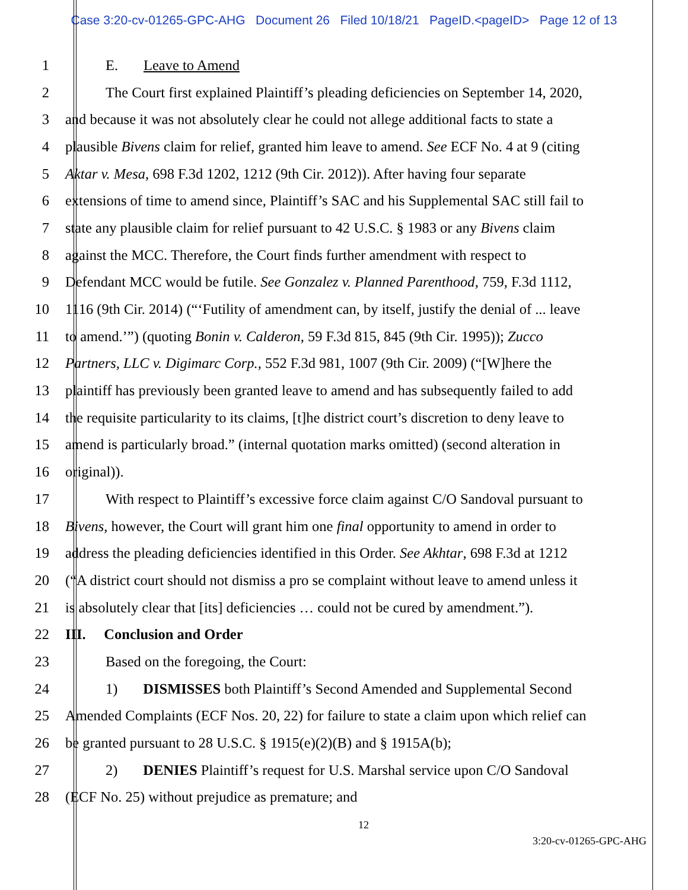Case 3:20-cv-01265-GPC-AHG Document 26 Filed 10/18/21 PageID.<pageID> Page 12 of 13
1 E. Leave to Amend
2 The Court first explained Plaintiff’s pleading deficiencies on September 14, 2020,
3 and because it was not absolutely clear he could not allege additional facts to state a
4 plausible Bivens claim for relief, granted him leave to amend. See ECF No. 4 at 9 (citing
5 Aktar v. Mesa, 698 F.3d 1202, 1212 (9th Cir. 2012)). After having four separate
6 extensions of time to amend since, Plaintiff’s SAC and his Supplemental SAC still fail to
7 state any plausible claim for relief pursuant to 42 U.S.C. § 1983 or any Bivens claim
8 against the MCC. Therefore, the Court finds further amendment with respect to
9 Defendant MCC would be futile. See Gonzalez v. Planned Parenthood, 759, F.3d 1112,
10 1116 (9th Cir. 2014) (“‘Futility of amendment can, by itself, justify the denial of ... leave
11 to amend.’”) (quoting Bonin v. Calderon, 59 F.3d 815, 845 (9th Cir. 1995)); Zucco
12 Partners, LLC v. Digimarc Corp., 552 F.3d 981, 1007 (9th Cir. 2009) (“[W]here the
13 plaintiff has previously been granted leave to amend and has subsequently failed to add
14 the requisite particularity to its claims, [t]he district court’s discretion to deny leave to
15 amend is particularly broad.” (internal quotation marks omitted) (second alteration in
16 original)).
17 With respect to Plaintiff’s excessive force claim against C/O Sandoval pursuant to
18 Bivens, however, the Court will grant him one final opportunity to amend in order to
19 address the pleading deficiencies identified in this Order. See Akhtar, 698 F.3d at 1212
20 (“A district court should not dismiss a pro se complaint without leave to amend unless it
21 is absolutely clear that [its] deficiencies … could not be cured by amendment.”).
22 III. Conclusion and Order
23 Based on the foregoing, the Court:
24 1) DISMISSES both Plaintiff’s Second Amended and Supplemental Second
25 Amended Complaints (ECF Nos. 20, 22) for failure to state a claim upon which relief can
26 be granted pursuant to 28 U.S.C. § 1915(e)(2)(B) and § 1915A(b);
27 2) DENIES Plaintiff’s request for U.S. Marshal service upon C/O Sandoval
28 (ECF No. 25) without prejudice as premature; and
12
3:20-cv-01265-GPC-AHG